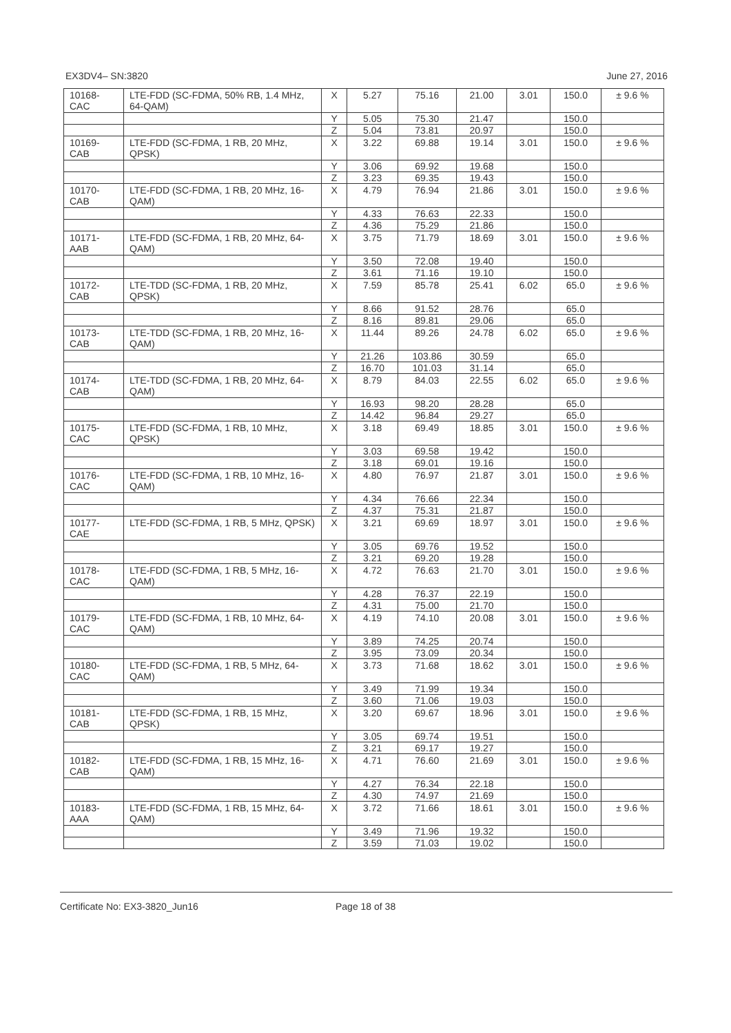EX3DV4– SN:3820 June 27, 2016
| 10168- CAC | LTE-FDD (SC-FDMA, 50% RB, 1.4 MHz, 64-QAM) | X | 5.27 | 75.16 | 21.00 | 3.01 | 150.0 | ± 9.6 % |
| | | Y | 5.05 | 75.30 | 21.47 | | 150.0 | |
| | | Z | 5.04 | 73.81 | 20.97 | | 150.0 | |
| 10169- CAB | LTE-FDD (SC-FDMA, 1 RB, 20 MHz, QPSK) | X | 3.22 | 69.88 | 19.14 | 3.01 | 150.0 | ± 9.6 % |
| | | Y | 3.06 | 69.92 | 19.68 | | 150.0 | |
| | | Z | 3.23 | 69.35 | 19.43 | | 150.0 | |
| 10170- CAB | LTE-FDD (SC-FDMA, 1 RB, 20 MHz, 16-QAM) | X | 4.79 | 76.94 | 21.86 | 3.01 | 150.0 | ± 9.6 % |
| | | Y | 4.33 | 76.63 | 22.33 | | 150.0 | |
| | | Z | 4.36 | 75.29 | 21.86 | | 150.0 | |
| 10171- AAB | LTE-FDD (SC-FDMA, 1 RB, 20 MHz, 64-QAM) | X | 3.75 | 71.79 | 18.69 | 3.01 | 150.0 | ± 9.6 % |
| | | Y | 3.50 | 72.08 | 19.40 | | 150.0 | |
| | | Z | 3.61 | 71.16 | 19.10 | | 150.0 | |
| 10172- CAB | LTE-TDD (SC-FDMA, 1 RB, 20 MHz, QPSK) | X | 7.59 | 85.78 | 25.41 | 6.02 | 65.0 | ± 9.6 % |
| | | Y | 8.66 | 91.52 | 28.76 | | 65.0 | |
| | | Z | 8.16 | 89.81 | 29.06 | | 65.0 | |
| 10173- CAB | LTE-TDD (SC-FDMA, 1 RB, 20 MHz, 16-QAM) | X | 11.44 | 89.26 | 24.78 | 6.02 | 65.0 | ± 9.6 % |
| | | Y | 21.26 | 103.86 | 30.59 | | 65.0 | |
| | | Z | 16.70 | 101.03 | 31.14 | | 65.0 | |
| 10174- CAB | LTE-TDD (SC-FDMA, 1 RB, 20 MHz, 64-QAM) | X | 8.79 | 84.03 | 22.55 | 6.02 | 65.0 | ± 9.6 % |
| | | Y | 16.93 | 98.20 | 28.28 | | 65.0 | |
| | | Z | 14.42 | 96.84 | 29.27 | | 65.0 | |
| 10175- CAC | LTE-FDD (SC-FDMA, 1 RB, 10 MHz, QPSK) | X | 3.18 | 69.49 | 18.85 | 3.01 | 150.0 | ± 9.6 % |
| | | Y | 3.03 | 69.58 | 19.42 | | 150.0 | |
| | | Z | 3.18 | 69.01 | 19.16 | | 150.0 | |
| 10176- CAC | LTE-FDD (SC-FDMA, 1 RB, 10 MHz, 16-QAM) | X | 4.80 | 76.97 | 21.87 | 3.01 | 150.0 | ± 9.6 % |
| | | Y | 4.34 | 76.66 | 22.34 | | 150.0 | |
| | | Z | 4.37 | 75.31 | 21.87 | | 150.0 | |
| 10177- CAE | LTE-FDD (SC-FDMA, 1 RB, 5 MHz, QPSK) | X | 3.21 | 69.69 | 18.97 | 3.01 | 150.0 | ± 9.6 % |
| | | Y | 3.05 | 69.76 | 19.52 | | 150.0 | |
| | | Z | 3.21 | 69.20 | 19.28 | | 150.0 | |
| 10178- CAC | LTE-FDD (SC-FDMA, 1 RB, 5 MHz, 16-QAM) | X | 4.72 | 76.63 | 21.70 | 3.01 | 150.0 | ± 9.6 % |
| | | Y | 4.28 | 76.37 | 22.19 | | 150.0 | |
| | | Z | 4.31 | 75.00 | 21.70 | | 150.0 | |
| 10179- CAC | LTE-FDD (SC-FDMA, 1 RB, 10 MHz, 64-QAM) | X | 4.19 | 74.10 | 20.08 | 3.01 | 150.0 | ± 9.6 % |
| | | Y | 3.89 | 74.25 | 20.74 | | 150.0 | |
| | | Z | 3.95 | 73.09 | 20.34 | | 150.0 | |
| 10180- CAC | LTE-FDD (SC-FDMA, 1 RB, 5 MHz, 64-QAM) | X | 3.73 | 71.68 | 18.62 | 3.01 | 150.0 | ± 9.6 % |
| | | Y | 3.49 | 71.99 | 19.34 | | 150.0 | |
| | | Z | 3.60 | 71.06 | 19.03 | | 150.0 | |
| 10181- CAB | LTE-FDD (SC-FDMA, 1 RB, 15 MHz, QPSK) | X | 3.20 | 69.67 | 18.96 | 3.01 | 150.0 | ± 9.6 % |
| | | Y | 3.05 | 69.74 | 19.51 | | 150.0 | |
| | | Z | 3.21 | 69.17 | 19.27 | | 150.0 | |
| 10182- CAB | LTE-FDD (SC-FDMA, 1 RB, 15 MHz, 16-QAM) | X | 4.71 | 76.60 | 21.69 | 3.01 | 150.0 | ± 9.6 % |
| | | Y | 4.27 | 76.34 | 22.18 | | 150.0 | |
| | | Z | 4.30 | 74.97 | 21.69 | | 150.0 | |
| 10183- AAA | LTE-FDD (SC-FDMA, 1 RB, 15 MHz, 64-QAM) | X | 3.72 | 71.66 | 18.61 | 3.01 | 150.0 | ± 9.6 % |
| | | Y | 3.49 | 71.96 | 19.32 | | 150.0 | |
| | | Z | 3.59 | 71.03 | 19.02 | | 150.0 | |
Certificate No: EX3-3820_Jun16 Page 18 of 38